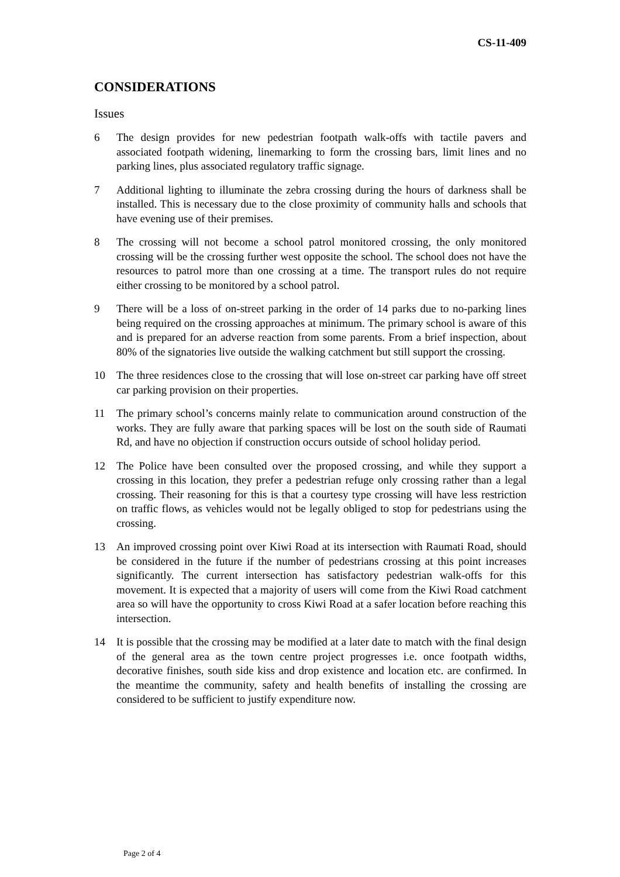CS-11-409
CONSIDERATIONS
Issues
6 The design provides for new pedestrian footpath walk-offs with tactile pavers and associated footpath widening, linemarking to form the crossing bars, limit lines and no parking lines, plus associated regulatory traffic signage.
7 Additional lighting to illuminate the zebra crossing during the hours of darkness shall be installed. This is necessary due to the close proximity of community halls and schools that have evening use of their premises.
8 The crossing will not become a school patrol monitored crossing, the only monitored crossing will be the crossing further west opposite the school. The school does not have the resources to patrol more than one crossing at a time. The transport rules do not require either crossing to be monitored by a school patrol.
9 There will be a loss of on-street parking in the order of 14 parks due to no-parking lines being required on the crossing approaches at minimum. The primary school is aware of this and is prepared for an adverse reaction from some parents. From a brief inspection, about 80% of the signatories live outside the walking catchment but still support the crossing.
10 The three residences close to the crossing that will lose on-street car parking have off street car parking provision on their properties.
11 The primary school’s concerns mainly relate to communication around construction of the works. They are fully aware that parking spaces will be lost on the south side of Raumati Rd, and have no objection if construction occurs outside of school holiday period.
12 The Police have been consulted over the proposed crossing, and while they support a crossing in this location, they prefer a pedestrian refuge only crossing rather than a legal crossing. Their reasoning for this is that a courtesy type crossing will have less restriction on traffic flows, as vehicles would not be legally obliged to stop for pedestrians using the crossing.
13 An improved crossing point over Kiwi Road at its intersection with Raumati Road, should be considered in the future if the number of pedestrians crossing at this point increases significantly. The current intersection has satisfactory pedestrian walk-offs for this movement. It is expected that a majority of users will come from the Kiwi Road catchment area so will have the opportunity to cross Kiwi Road at a safer location before reaching this intersection.
14 It is possible that the crossing may be modified at a later date to match with the final design of the general area as the town centre project progresses i.e. once footpath widths, decorative finishes, south side kiss and drop existence and location etc. are confirmed. In the meantime the community, safety and health benefits of installing the crossing are considered to be sufficient to justify expenditure now.
Page 2 of 4